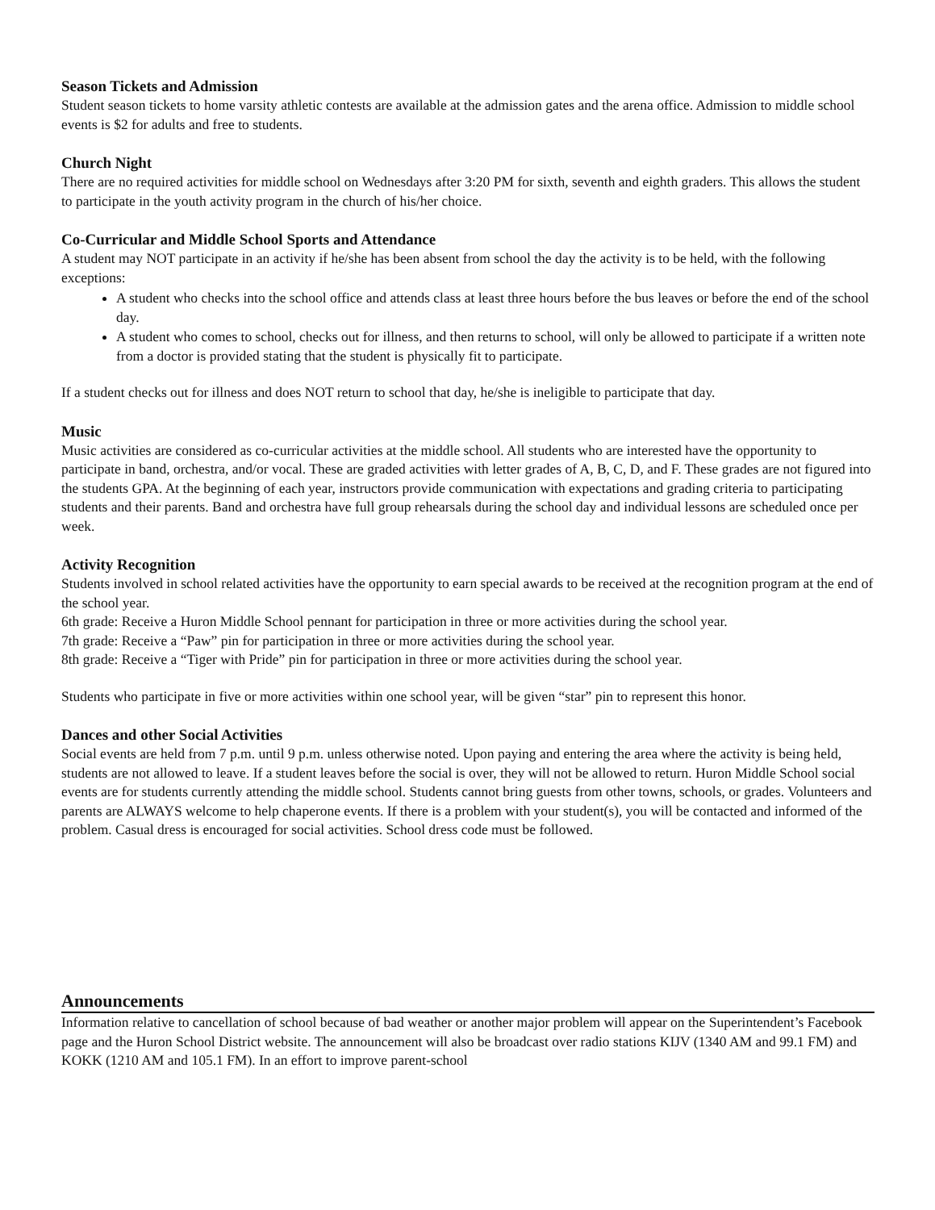Season Tickets and Admission
Student season tickets to home varsity athletic contests are available at the admission gates and the arena office. Admission to middle school events is $2 for adults and free to students.
Church Night
There are no required activities for middle school on Wednesdays after 3:20 PM for sixth, seventh and eighth graders. This allows the student to participate in the youth activity program in the church of his/her choice.
Co-Curricular and Middle School Sports and Attendance
A student may NOT participate in an activity if he/she has been absent from school the day the activity is to be held, with the following exceptions:
A student who checks into the school office and attends class at least three hours before the bus leaves or before the end of the school day.
A student who comes to school, checks out for illness, and then returns to school, will only be allowed to participate if a written note from a doctor is provided stating that the student is physically fit to participate.
If a student checks out for illness and does NOT return to school that day, he/she is ineligible to participate that day.
Music
Music activities are considered as co-curricular activities at the middle school. All students who are interested have the opportunity to participate in band, orchestra, and/or vocal. These are graded activities with letter grades of A, B, C, D, and F. These grades are not figured into the students GPA. At the beginning of each year, instructors provide communication with expectations and grading criteria to participating students and their parents. Band and orchestra have full group rehearsals during the school day and individual lessons are scheduled once per week.
Activity Recognition
Students involved in school related activities have the opportunity to earn special awards to be received at the recognition program at the end of the school year.
6th grade: Receive a Huron Middle School pennant for participation in three or more activities during the school year.
7th grade: Receive a “Paw” pin for participation in three or more activities during the school year.
8th grade: Receive a “Tiger with Pride” pin for participation in three or more activities during the school year.
Students who participate in five or more activities within one school year, will be given “star” pin to represent this honor.
Dances and other Social Activities
Social events are held from 7 p.m. until 9 p.m. unless otherwise noted. Upon paying and entering the area where the activity is being held, students are not allowed to leave. If a student leaves before the social is over, they will not be allowed to return. Huron Middle School social events are for students currently attending the middle school. Students cannot bring guests from other towns, schools, or grades. Volunteers and parents are ALWAYS welcome to help chaperone events. If there is a problem with your student(s), you will be contacted and informed of the problem. Casual dress is encouraged for social activities. School dress code must be followed.
Announcements
Information relative to cancellation of school because of bad weather or another major problem will appear on the Superintendent’s Facebook page and the Huron School District website. The announcement will also be broadcast over radio stations KIJV (1340 AM and 99.1 FM) and KOKK (1210 AM and 105.1 FM). In an effort to improve parent-school